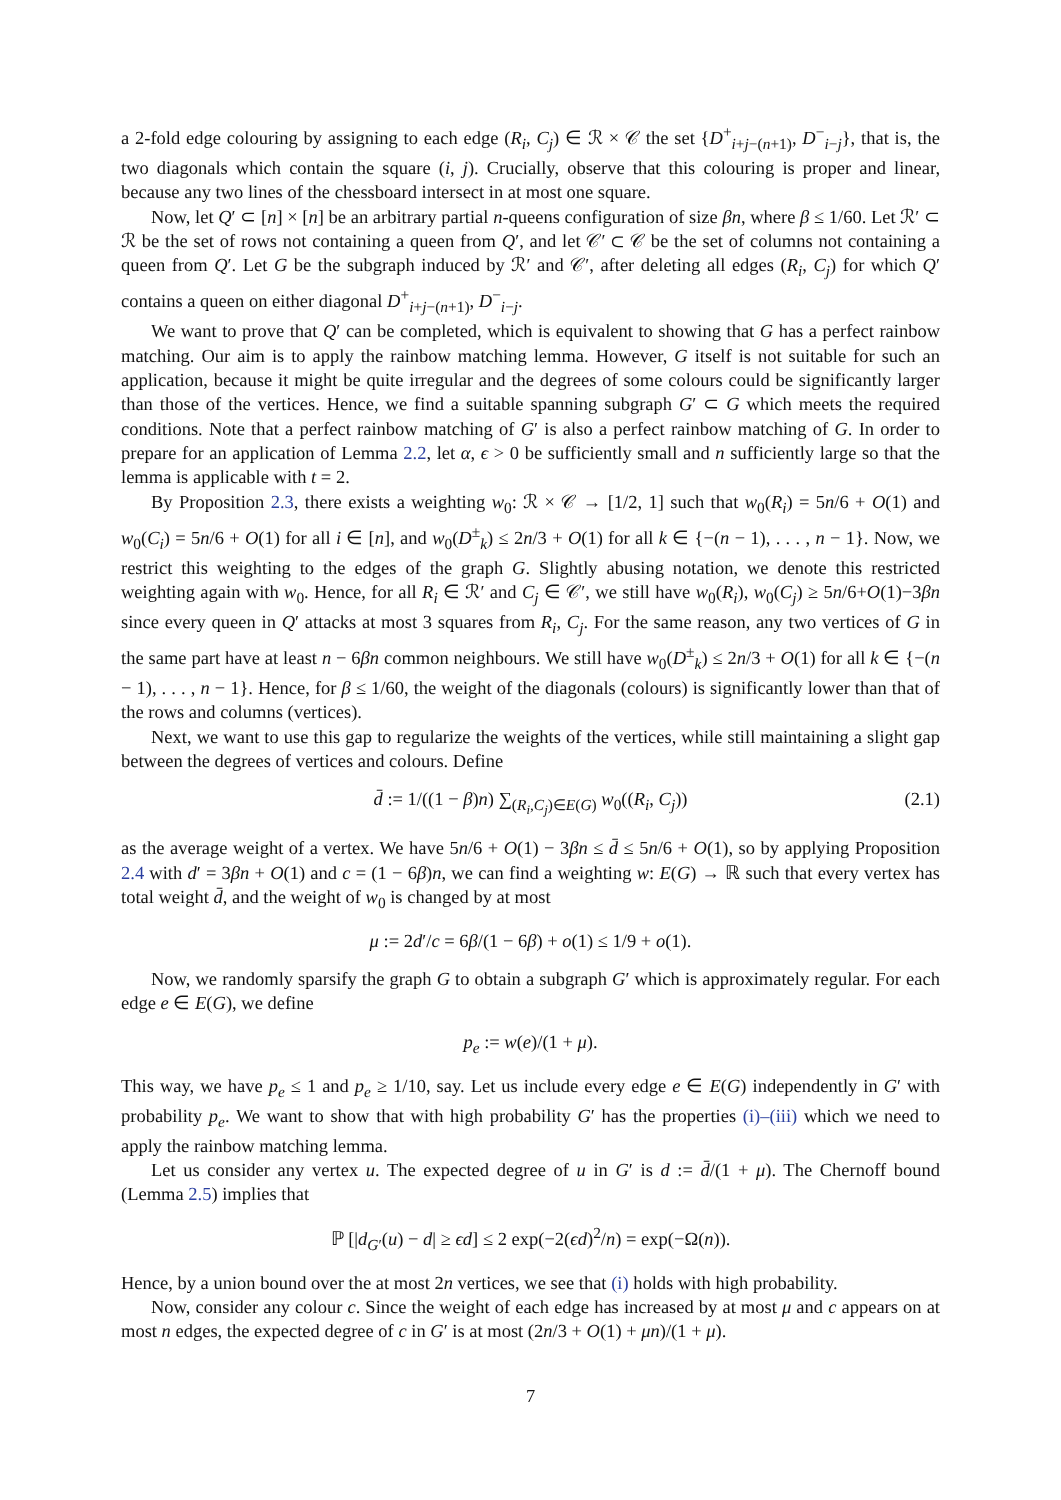a 2-fold edge colouring by assigning to each edge (R<sub>i</sub>, C<sub>j</sub>) ∈ ℛ × 𝒞 the set {D<sup>+</sup><sub>i+j−(n+1)</sub>, D<sup>−</sup><sub>i−j</sub>}, that is, the two diagonals which contain the square (i, j). Crucially, observe that this colouring is proper and linear, because any two lines of the chessboard intersect in at most one square.
Now, let Q′ ⊂ [n] × [n] be an arbitrary partial n-queens configuration of size βn, where β ≤ 1/60. Let ℛ′ ⊂ ℛ be the set of rows not containing a queen from Q′, and let 𝒞′ ⊂ 𝒞 be the set of columns not containing a queen from Q′. Let G be the subgraph induced by ℛ′ and 𝒞′, after deleting all edges (R<sub>i</sub>, C<sub>j</sub>) for which Q′ contains a queen on either diagonal D<sup>+</sup><sub>i+j−(n+1)</sub>, D<sup>−</sup><sub>i−j</sub>.
We want to prove that Q′ can be completed, which is equivalent to showing that G has a perfect rainbow matching. Our aim is to apply the rainbow matching lemma. However, G itself is not suitable for such an application, because it might be quite irregular and the degrees of some colours could be significantly larger than those of the vertices. Hence, we find a suitable spanning subgraph G′ ⊂ G which meets the required conditions. Note that a perfect rainbow matching of G′ is also a perfect rainbow matching of G. In order to prepare for an application of Lemma 2.2, let α, ϵ > 0 be sufficiently small and n sufficiently large so that the lemma is applicable with t = 2.
By Proposition 2.3, there exists a weighting w<sub>0</sub>: ℛ × 𝒞 → [1/2, 1] such that w<sub>0</sub>(R<sub>i</sub>) = 5n/6 + O(1) and w<sub>0</sub>(C<sub>i</sub>) = 5n/6 + O(1) for all i ∈ [n], and w<sub>0</sub>(D<sup>±</sup><sub>k</sub>) ≤ 2n/3 + O(1) for all k ∈ {−(n − 1), . . . , n − 1}. Now, we restrict this weighting to the edges of the graph G. Slightly abusing notation, we denote this restricted weighting again with w<sub>0</sub>. Hence, for all R<sub>i</sub> ∈ ℛ′ and C<sub>j</sub> ∈ 𝒞′, we still have w<sub>0</sub>(R<sub>i</sub>), w<sub>0</sub>(C<sub>j</sub>) ≥ 5n/6+O(1)−3βn since every queen in Q′ attacks at most 3 squares from R<sub>i</sub>, C<sub>j</sub>. For the same reason, any two vertices of G in the same part have at least n − 6βn common neighbours. We still have w<sub>0</sub>(D<sup>±</sup><sub>k</sub>) ≤ 2n/3 + O(1) for all k ∈ {−(n − 1), . . . , n − 1}. Hence, for β ≤ 1/60, the weight of the diagonals (colours) is significantly lower than that of the rows and columns (vertices).
Next, we want to use this gap to regularize the weights of the vertices, while still maintaining a slight gap between the degrees of vertices and colours. Define
d̄ := 1/((1 − β)n) ∑<sub>(R<sub>i</sub>,C<sub>j</sub>)∈E(G)</sub> w<sub>0</sub>((R<sub>i</sub>, C<sub>j</sub>)) (2.1)
as the average weight of a vertex. We have 5n/6 + O(1) − 3βn ≤ d̄ ≤ 5n/6 + O(1), so by applying Proposition 2.4 with d′ = 3βn + O(1) and c = (1 − 6β)n, we can find a weighting w: E(G) → ℝ such that every vertex has total weight d̄, and the weight of w<sub>0</sub> is changed by at most
μ := 2d′/c = 6β/(1 − 6β) + o(1) ≤ 1/9 + o(1).
Now, we randomly sparsify the graph G to obtain a subgraph G′ which is approximately regular. For each edge e ∈ E(G), we define
p<sub>e</sub> := w(e)/(1 + μ).
This way, we have p<sub>e</sub> ≤ 1 and p<sub>e</sub> ≥ 1/10, say. Let us include every edge e ∈ E(G) independently in G′ with probability p<sub>e</sub>. We want to show that with high probability G′ has the properties (i)–(iii) which we need to apply the rainbow matching lemma.
Let us consider any vertex u. The expected degree of u in G′ is d := d̄/(1 + μ). The Chernoff bound (Lemma 2.5) implies that
ℙ [|d<sub>G′</sub>(u) − d| ≥ ϵd] ≤ 2 exp(−2(ϵd)<sup>2</sup>/n) = exp(−Ω(n)).
Hence, by a union bound over the at most 2n vertices, we see that (i) holds with high probability.
Now, consider any colour c. Since the weight of each edge has increased by at most μ and c appears on at most n edges, the expected degree of c in G′ is at most (2n/3 + O(1) + μn)/(1 + μ).
7